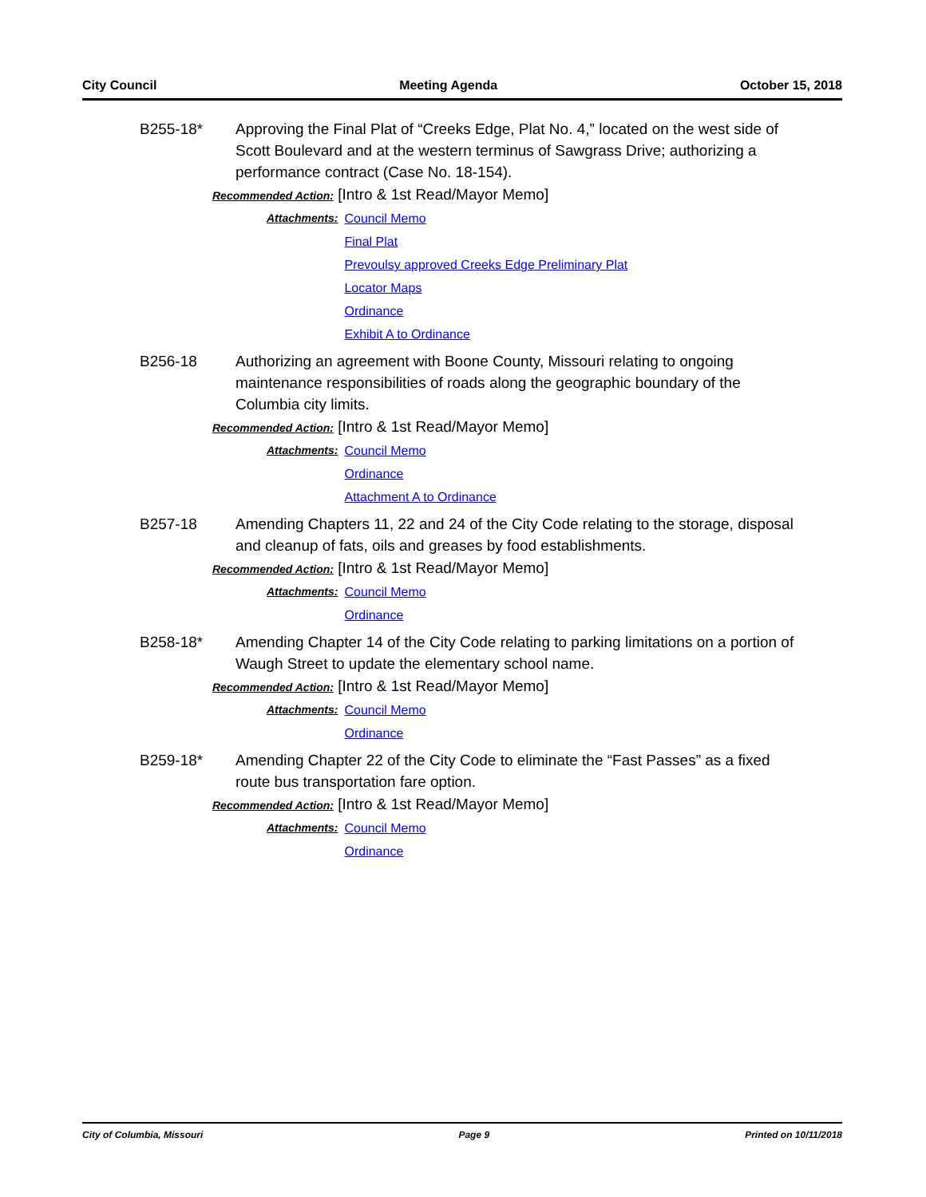City Council Meeting Agenda October 15, 2018
B255-18* Approving the Final Plat of “Creeks Edge, Plat No. 4,” located on the west side of Scott Boulevard and at the western terminus of Sawgrass Drive; authorizing a performance contract (Case No. 18-154).
Recommended Action: [Intro & 1st Read/Mayor Memo]
Attachments: Council Memo
Final Plat
Prevoulsy approved Creeks Edge Preliminary Plat
Locator Maps
Ordinance
Exhibit A to Ordinance
B256-18 Authorizing an agreement with Boone County, Missouri relating to ongoing maintenance responsibilities of roads along the geographic boundary of the Columbia city limits.
Recommended Action: [Intro & 1st Read/Mayor Memo]
Attachments: Council Memo
Ordinance
Attachment A to Ordinance
B257-18 Amending Chapters 11, 22 and 24 of the City Code relating to the storage, disposal and cleanup of fats, oils and greases by food establishments.
Recommended Action: [Intro & 1st Read/Mayor Memo]
Attachments: Council Memo
Ordinance
B258-18* Amending Chapter 14 of the City Code relating to parking limitations on a portion of Waugh Street to update the elementary school name.
Recommended Action: [Intro & 1st Read/Mayor Memo]
Attachments: Council Memo
Ordinance
B259-18* Amending Chapter 22 of the City Code to eliminate the “Fast Passes” as a fixed route bus transportation fare option.
Recommended Action: [Intro & 1st Read/Mayor Memo]
Attachments: Council Memo
Ordinance
City of Columbia, Missouri Page 9 Printed on 10/11/2018